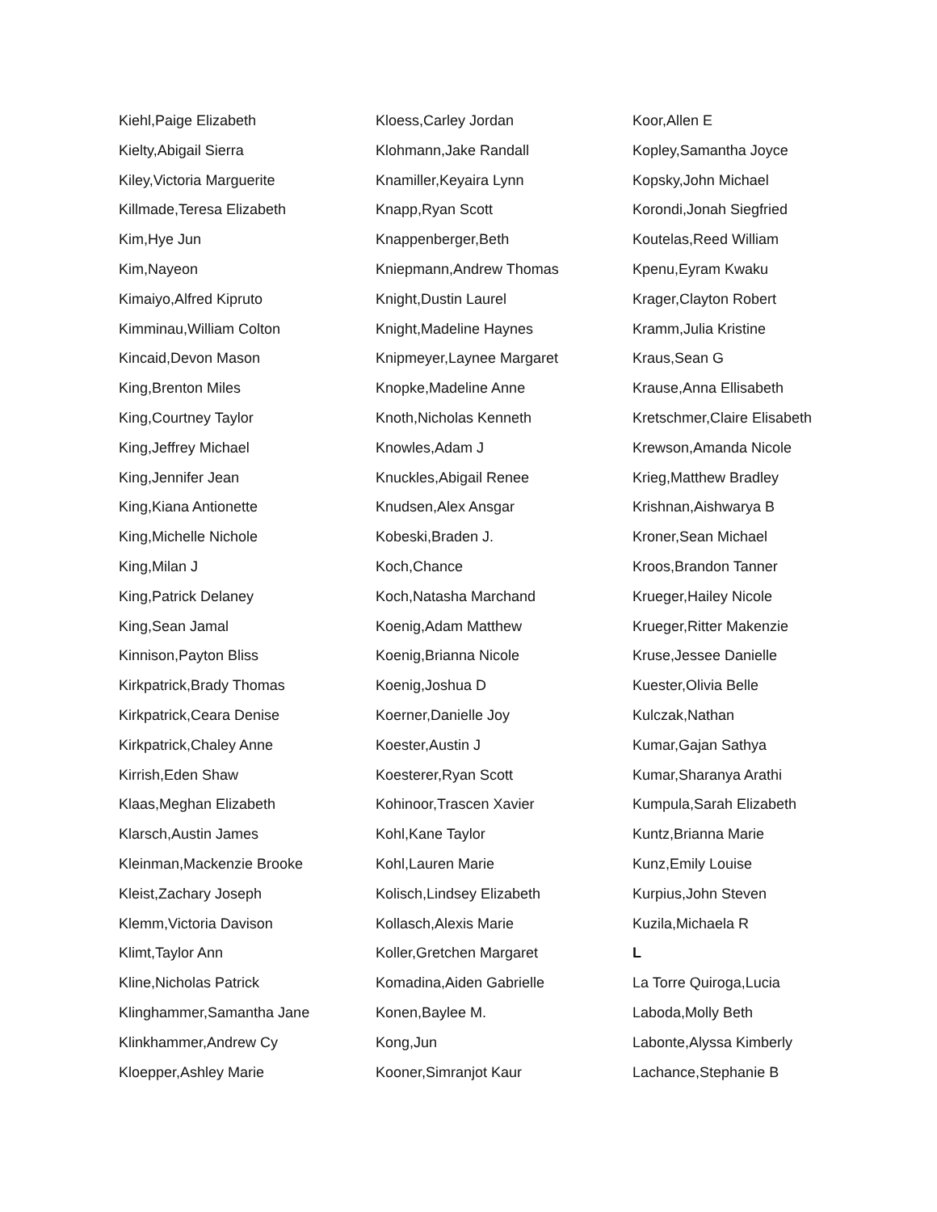Kiehl,Paige Elizabeth
Kielty,Abigail Sierra
Kiley,Victoria Marguerite
Killmade,Teresa Elizabeth
Kim,Hye Jun
Kim,Nayeon
Kimaiyo,Alfred Kipruto
Kimminau,William Colton
Kincaid,Devon Mason
King,Brenton Miles
King,Courtney Taylor
King,Jeffrey Michael
King,Jennifer Jean
King,Kiana Antionette
King,Michelle Nichole
King,Milan J
King,Patrick Delaney
King,Sean Jamal
Kinnison,Payton Bliss
Kirkpatrick,Brady Thomas
Kirkpatrick,Ceara Denise
Kirkpatrick,Chaley Anne
Kirrish,Eden Shaw
Klaas,Meghan Elizabeth
Klarsch,Austin James
Kleinman,Mackenzie Brooke
Kleist,Zachary Joseph
Klemm,Victoria Davison
Klimt,Taylor Ann
Kline,Nicholas Patrick
Klinghammer,Samantha Jane
Klinkhammer,Andrew Cy
Kloepper,Ashley Marie
Kloess,Carley Jordan
Klohmann,Jake Randall
Knamiller,Keyaira Lynn
Knapp,Ryan Scott
Knappenberger,Beth
Kniepmann,Andrew Thomas
Knight,Dustin Laurel
Knight,Madeline Haynes
Knipmeyer,Laynee Margaret
Knopke,Madeline Anne
Knoth,Nicholas Kenneth
Knowles,Adam J
Knuckles,Abigail Renee
Knudsen,Alex Ansgar
Kobeski,Braden J.
Koch,Chance
Koch,Natasha Marchand
Koenig,Adam Matthew
Koenig,Brianna Nicole
Koenig,Joshua D
Koerner,Danielle Joy
Koester,Austin J
Koesterer,Ryan Scott
Kohinoor,Trascen Xavier
Kohl,Kane Taylor
Kohl,Lauren Marie
Kolisch,Lindsey Elizabeth
Kollasch,Alexis Marie
Koller,Gretchen Margaret
Komadina,Aiden Gabrielle
Konen,Baylee M.
Kong,Jun
Kooner,Simranjot Kaur
Koor,Allen E
Kopley,Samantha Joyce
Kopsky,John Michael
Korondi,Jonah Siegfried
Koutelas,Reed William
Kpenu,Eyram Kwaku
Krager,Clayton Robert
Kramm,Julia Kristine
Kraus,Sean G
Krause,Anna Ellisabeth
Kretschmer,Claire Elisabeth
Krewson,Amanda Nicole
Krieg,Matthew Bradley
Krishnan,Aishwarya B
Kroner,Sean Michael
Kroos,Brandon Tanner
Krueger,Hailey Nicole
Krueger,Ritter Makenzie
Kruse,Jessee Danielle
Kuester,Olivia Belle
Kulczak,Nathan
Kumar,Gajan Sathya
Kumar,Sharanya Arathi
Kumpula,Sarah Elizabeth
Kuntz,Brianna Marie
Kunz,Emily Louise
Kurpius,John Steven
Kuzila,Michaela R
L
La Torre Quiroga,Lucia
Laboda,Molly Beth
Labonte,Alyssa Kimberly
Lachance,Stephanie B